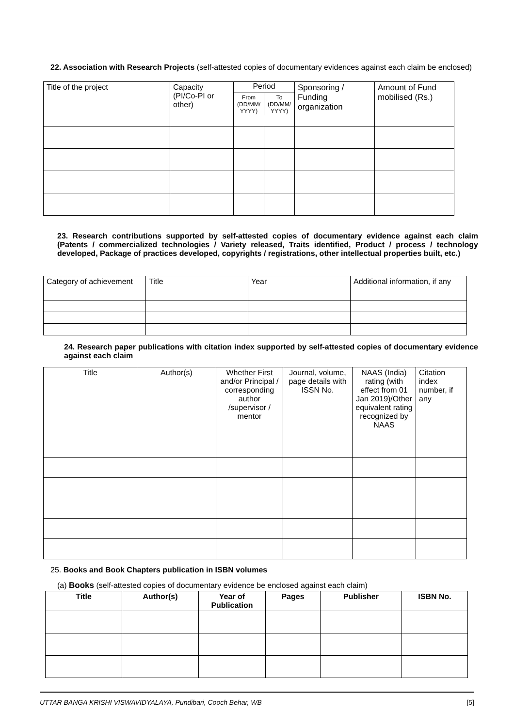22. Association with Research Projects (self-attested copies of documentary evidences against each claim be enclosed)
| Title of the project | Capacity (PI/Co-PI or other) | Period / From (DD/MM/ YYYY) / To (DD/MM/ YYYY) / | | Sponsoring / Funding organization | Amount of Fund mobilised (Rs.) |
23. Research contributions supported by self-attested copies of documentary evidence against each claim (Patents / commercialized technologies / Variety released, Traits identified, Product / process / technology developed, Package of practices developed, copyrights / registrations, other intellectual properties built, etc.)
| Category of achievement | Title | Year | Additional information, if any |
24. Research paper publications with citation index supported by self-attested copies of documentary evidence against each claim
| Title | Author(s) | Whether First and/or Principal / corresponding author /supervisor / mentor | Journal, volume, page details with ISSN No. | NAAS (India) rating (with effect from 01 Jan 2019)/Other equivalent rating recognized by NAAS | Citation index number, if any |
25. Books and Book Chapters publication in ISBN volumes
(a) Books (self-attested copies of documentary evidence be enclosed against each claim)
| Title | Author(s) | Year of Publication | Pages | Publisher | ISBN No. |
| --- | --- | --- | --- | --- | --- |
UTTAR BANGA KRISHI VISWAVIDYALAYA, Pundibari, Cooch Behar, WB [5]